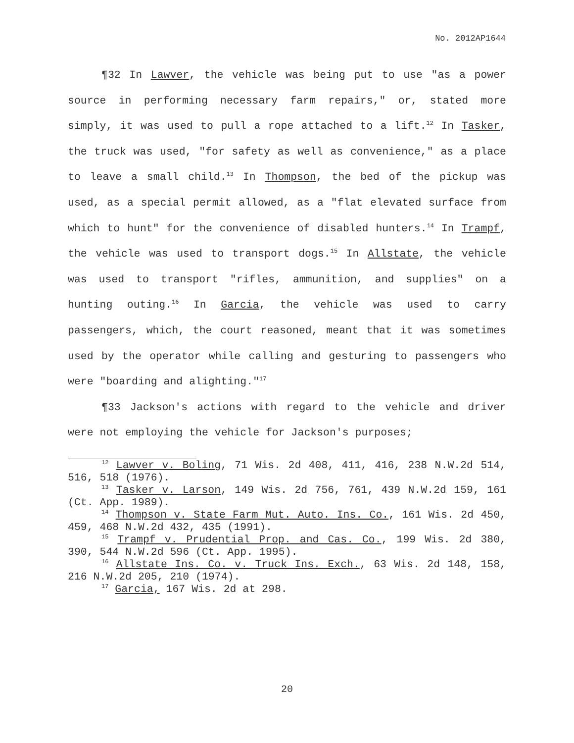No. 2012AP1644
¶32 In Lawver, the vehicle was being put to use "as a power source in performing necessary farm repairs," or, stated more simply, it was used to pull a rope attached to a lift.<sup>12</sup> In Tasker, the truck was used, "for safety as well as convenience," as a place to leave a small child.<sup>13</sup> In Thompson, the bed of the pickup was used, as a special permit allowed, as a "flat elevated surface from which to hunt" for the convenience of disabled hunters.<sup>14</sup> In Trampf, the vehicle was used to transport dogs.<sup>15</sup> In Allstate, the vehicle was used to transport "rifles, ammunition, and supplies" on a hunting outing.<sup>16</sup> In Garcia, the vehicle was used to carry passengers, which, the court reasoned, meant that it was sometimes used by the operator while calling and gesturing to passengers who were "boarding and alighting."<sup>17</sup>
¶33 Jackson's actions with regard to the vehicle and driver were not employing the vehicle for Jackson's purposes;
<sup>12</sup> Lawver v. Boling, 71 Wis. 2d 408, 411, 416, 238 N.W.2d 514, 516, 518 (1976).
<sup>13</sup> Tasker v. Larson, 149 Wis. 2d 756, 761, 439 N.W.2d 159, 161 (Ct. App. 1989).
<sup>14</sup> Thompson v. State Farm Mut. Auto. Ins. Co., 161 Wis. 2d 450, 459, 468 N.W.2d 432, 435 (1991).
<sup>15</sup> Trampf v. Prudential Prop. and Cas. Co., 199 Wis. 2d 380, 390, 544 N.W.2d 596 (Ct. App. 1995).
<sup>16</sup> Allstate Ins. Co. v. Truck Ins. Exch., 63 Wis. 2d 148, 158, 216 N.W.2d 205, 210 (1974).
<sup>17</sup> Garcia, 167 Wis. 2d at 298.
20